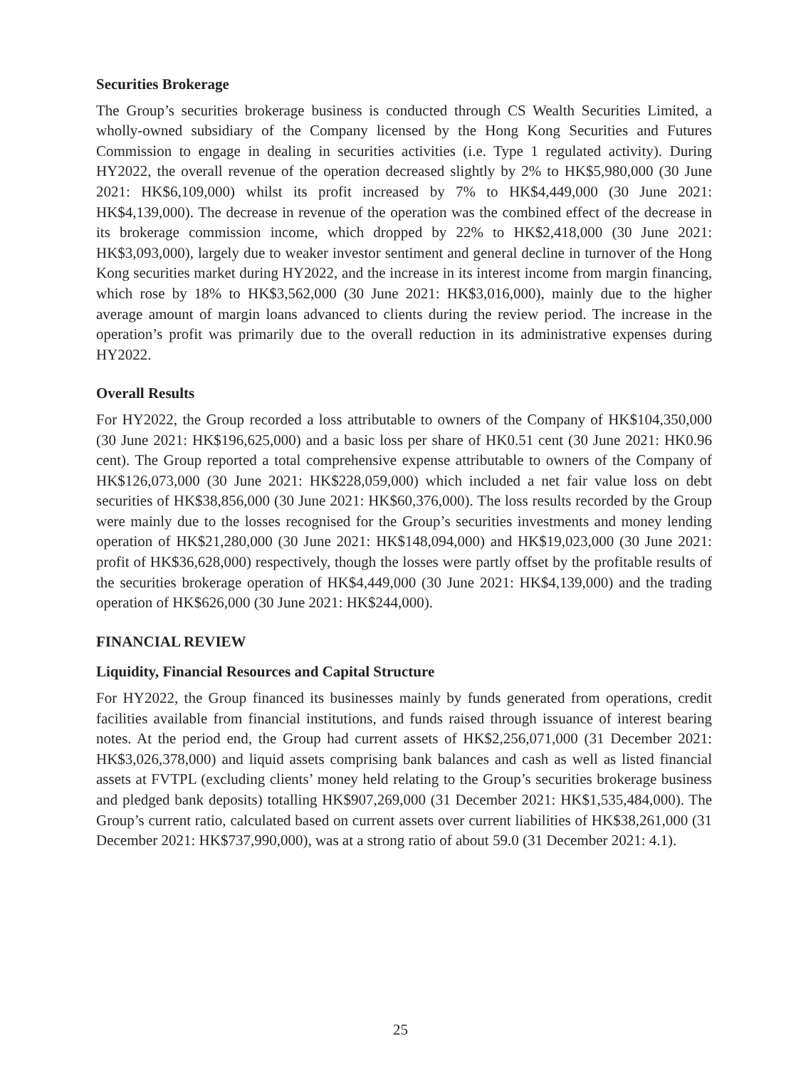Securities Brokerage
The Group’s securities brokerage business is conducted through CS Wealth Securities Limited, a wholly-owned subsidiary of the Company licensed by the Hong Kong Securities and Futures Commission to engage in dealing in securities activities (i.e. Type 1 regulated activity). During HY2022, the overall revenue of the operation decreased slightly by 2% to HK$5,980,000 (30 June 2021: HK$6,109,000) whilst its profit increased by 7% to HK$4,449,000 (30 June 2021: HK$4,139,000). The decrease in revenue of the operation was the combined effect of the decrease in its brokerage commission income, which dropped by 22% to HK$2,418,000 (30 June 2021: HK$3,093,000), largely due to weaker investor sentiment and general decline in turnover of the Hong Kong securities market during HY2022, and the increase in its interest income from margin financing, which rose by 18% to HK$3,562,000 (30 June 2021: HK$3,016,000), mainly due to the higher average amount of margin loans advanced to clients during the review period. The increase in the operation’s profit was primarily due to the overall reduction in its administrative expenses during HY2022.
Overall Results
For HY2022, the Group recorded a loss attributable to owners of the Company of HK$104,350,000 (30 June 2021: HK$196,625,000) and a basic loss per share of HK0.51 cent (30 June 2021: HK0.96 cent). The Group reported a total comprehensive expense attributable to owners of the Company of HK$126,073,000 (30 June 2021: HK$228,059,000) which included a net fair value loss on debt securities of HK$38,856,000 (30 June 2021: HK$60,376,000). The loss results recorded by the Group were mainly due to the losses recognised for the Group’s securities investments and money lending operation of HK$21,280,000 (30 June 2021: HK$148,094,000) and HK$19,023,000 (30 June 2021: profit of HK$36,628,000) respectively, though the losses were partly offset by the profitable results of the securities brokerage operation of HK$4,449,000 (30 June 2021: HK$4,139,000) and the trading operation of HK$626,000 (30 June 2021: HK$244,000).
FINANCIAL REVIEW
Liquidity, Financial Resources and Capital Structure
For HY2022, the Group financed its businesses mainly by funds generated from operations, credit facilities available from financial institutions, and funds raised through issuance of interest bearing notes. At the period end, the Group had current assets of HK$2,256,071,000 (31 December 2021: HK$3,026,378,000) and liquid assets comprising bank balances and cash as well as listed financial assets at FVTPL (excluding clients’ money held relating to the Group’s securities brokerage business and pledged bank deposits) totalling HK$907,269,000 (31 December 2021: HK$1,535,484,000). The Group’s current ratio, calculated based on current assets over current liabilities of HK$38,261,000 (31 December 2021: HK$737,990,000), was at a strong ratio of about 59.0 (31 December 2021: 4.1).
25